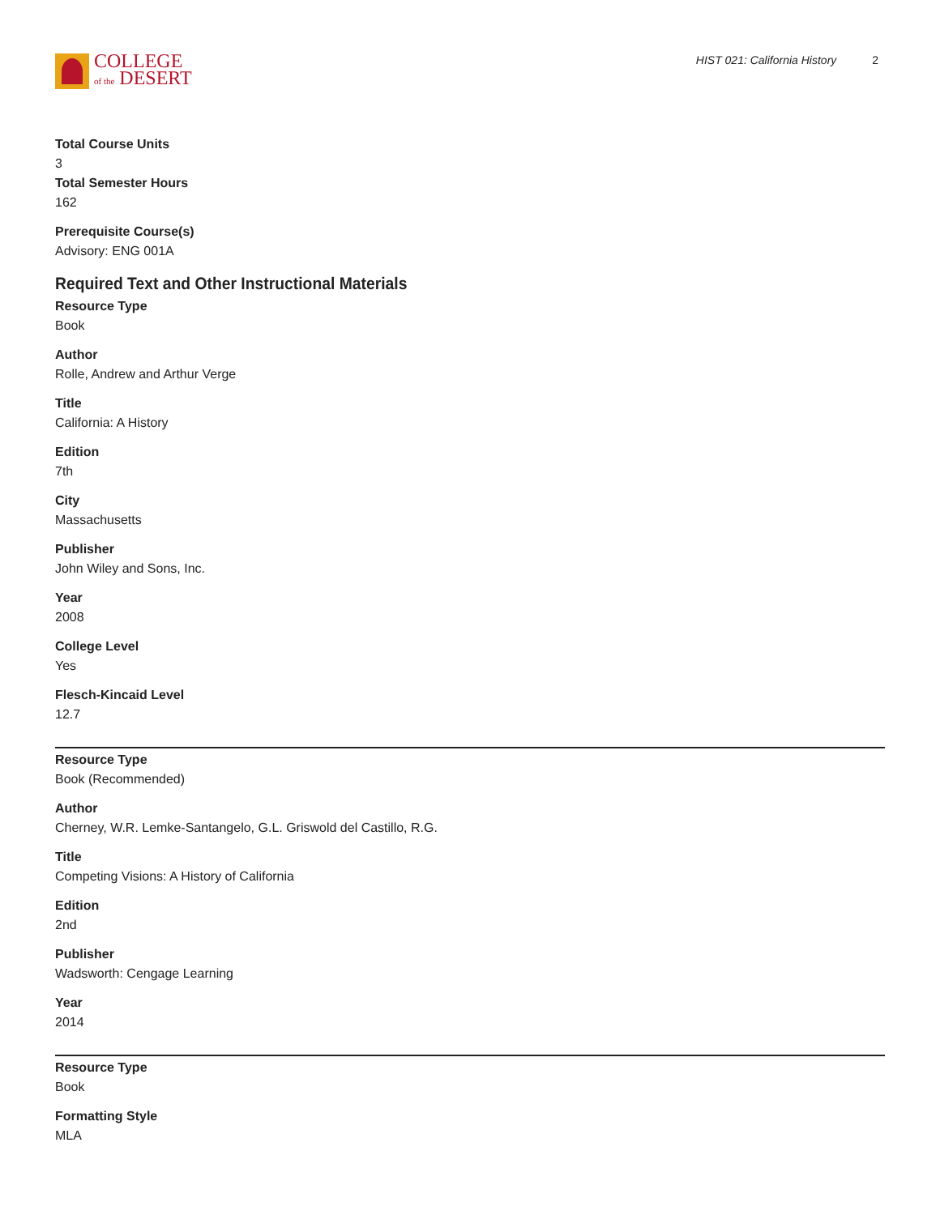COLLEGE
of the DESERT
HIST 021: California History 2
Total Course Units
3
Total Semester Hours
162
Prerequisite Course(s)
Advisory: ENG 001A
Required Text and Other Instructional Materials
Resource Type
Book
Author
Rolle, Andrew and Arthur Verge
Title
California: A History
Edition
7th
City
Massachusetts
Publisher
John Wiley and Sons, Inc.
Year
2008
College Level
Yes
Flesch-Kincaid Level
12.7
Resource Type
Book (Recommended)
Author
Cherney, W.R. Lemke-Santangelo, G.L. Griswold del Castillo, R.G.
Title
Competing Visions: A History of California
Edition
2nd
Publisher
Wadsworth: Cengage Learning
Year
2014
Resource Type
Book
Formatting Style
MLA